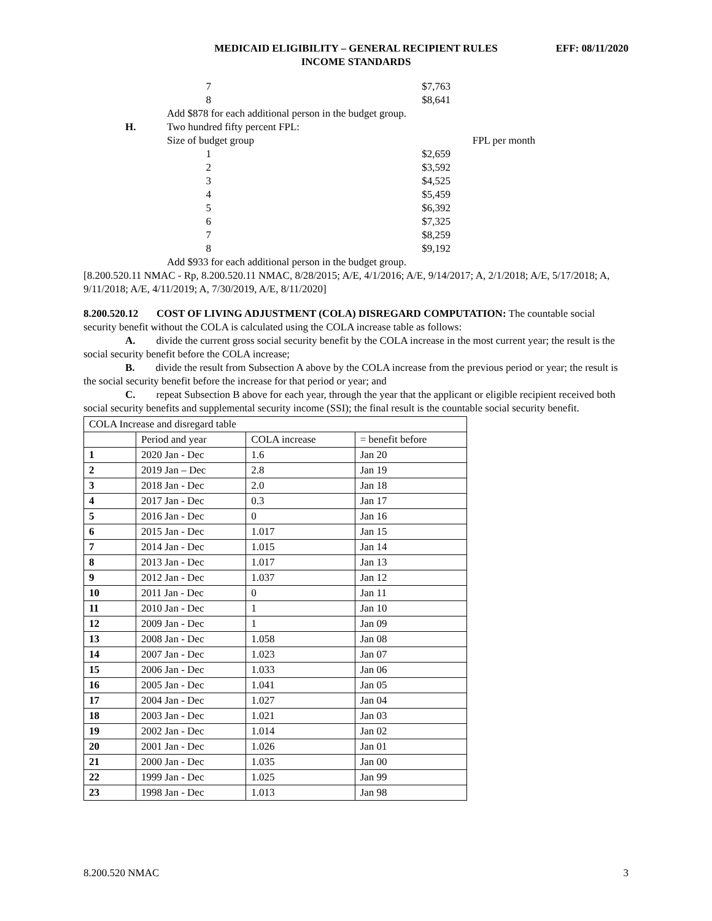MEDICAID ELIGIBILITY – GENERAL RECIPIENT RULES EFF: 08/11/2020
INCOME STANDARDS
7 $7,763
8 $8,641
Add $878 for each additional person in the budget group.
H. Two hundred fifty percent FPL:
Size of budget group FPL per month
1 $2,659
2 $3,592
3 $4,525
4 $5,459
5 $6,392
6 $7,325
7 $8,259
8 $9,192
Add $933 for each additional person in the budget group.
[8.200.520.11 NMAC - Rp, 8.200.520.11 NMAC, 8/28/2015; A/E, 4/1/2016; A/E, 9/14/2017; A, 2/1/2018; A/E, 5/17/2018; A, 9/11/2018; A/E, 4/11/2019; A, 7/30/2019, A/E, 8/11/2020]
8.200.520.12 COST OF LIVING ADJUSTMENT (COLA) DISREGARD COMPUTATION: The countable social security benefit without the COLA is calculated using the COLA increase table as follows:
A. divide the current gross social security benefit by the COLA increase in the most current year; the result is the social security benefit before the COLA increase;
B. divide the result from Subsection A above by the COLA increase from the previous period or year; the result is the social security benefit before the increase for that period or year; and
C. repeat Subsection B above for each year, through the year that the applicant or eligible recipient received both social security benefits and supplemental security income (SSI); the final result is the countable social security benefit.
| COLA Increase and disregard table | | | |
| | Period and year | COLA increase | = benefit before |
| 1 | 2020 Jan - Dec | 1.6 | Jan 20 |
| 2 | 2019 Jan – Dec | 2.8 | Jan 19 |
| 3 | 2018 Jan - Dec | 2.0 | Jan 18 |
| 4 | 2017 Jan - Dec | 0.3 | Jan 17 |
| 5 | 2016 Jan - Dec | 0 | Jan 16 |
| 6 | 2015 Jan - Dec | 1.017 | Jan 15 |
| 7 | 2014 Jan - Dec | 1.015 | Jan 14 |
| 8 | 2013 Jan - Dec | 1.017 | Jan 13 |
| 9 | 2012 Jan - Dec | 1.037 | Jan 12 |
| 10 | 2011 Jan - Dec | 0 | Jan 11 |
| 11 | 2010 Jan - Dec | 1 | Jan 10 |
| 12 | 2009 Jan - Dec | 1 | Jan 09 |
| 13 | 2008 Jan - Dec | 1.058 | Jan 08 |
| 14 | 2007 Jan - Dec | 1.023 | Jan 07 |
| 15 | 2006 Jan - Dec | 1.033 | Jan 06 |
| 16 | 2005 Jan - Dec | 1.041 | Jan 05 |
| 17 | 2004 Jan - Dec | 1.027 | Jan 04 |
| 18 | 2003 Jan - Dec | 1.021 | Jan 03 |
| 19 | 2002 Jan - Dec | 1.014 | Jan 02 |
| 20 | 2001 Jan - Dec | 1.026 | Jan 01 |
| 21 | 2000 Jan - Dec | 1.035 | Jan 00 |
| 22 | 1999 Jan - Dec | 1.025 | Jan 99 |
| 23 | 1998 Jan - Dec | 1.013 | Jan 98 |
8.200.520 NMAC 3